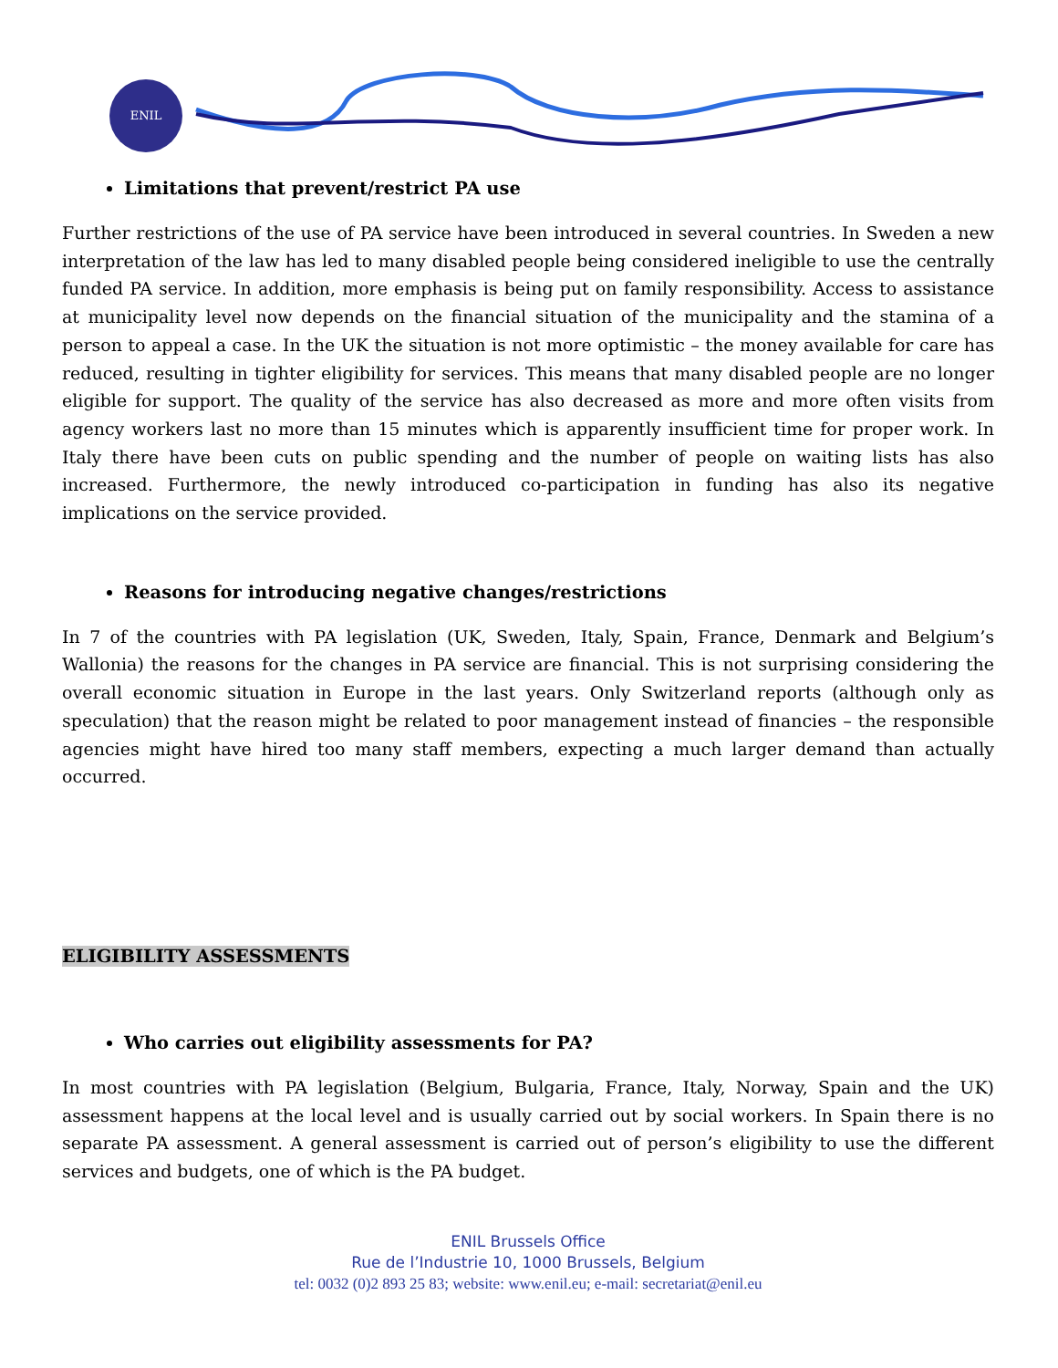ENIL
Limitations that prevent/restrict PA use
Further restrictions of the use of PA service have been introduced in several countries. In Sweden a new interpretation of the law has led to many disabled people being considered ineligible to use the centrally funded PA service. In addition, more emphasis is being put on family responsibility. Access to assistance at municipality level now depends on the financial situation of the municipality and the stamina of a person to appeal a case. In the UK the situation is not more optimistic – the money available for care has reduced, resulting in tighter eligibility for services. This means that many disabled people are no longer eligible for support. The quality of the service has also decreased as more and more often visits from agency workers last no more than 15 minutes which is apparently insufficient time for proper work. In Italy there have been cuts on public spending and the number of people on waiting lists has also increased. Furthermore, the newly introduced co-participation in funding has also its negative implications on the service provided.
Reasons for introducing negative changes/restrictions
In 7 of the countries with PA legislation (UK, Sweden, Italy, Spain, France, Denmark and Belgium’s Wallonia) the reasons for the changes in PA service are financial. This is not surprising considering the overall economic situation in Europe in the last years. Only Switzerland reports (although only as speculation) that the reason might be related to poor management instead of financies – the responsible agencies might have hired too many staff members, expecting a much larger demand than actually occurred.
ELIGIBILITY ASSESSMENTS
Who carries out eligibility assessments for PA?
In most countries with PA legislation (Belgium, Bulgaria, France, Italy, Norway, Spain and the UK) assessment happens at the local level and is usually carried out by social workers. In Spain there is no separate PA assessment. A general assessment is carried out of person’s eligibility to use the different services and budgets, one of which is the PA budget.
ENIL Brussels Office
Rue de l’Industrie 10, 1000 Brussels, Belgium
tel: 0032 (0)2 893 25 83; website: www.enil.eu; e-mail: secretariat@enil.eu